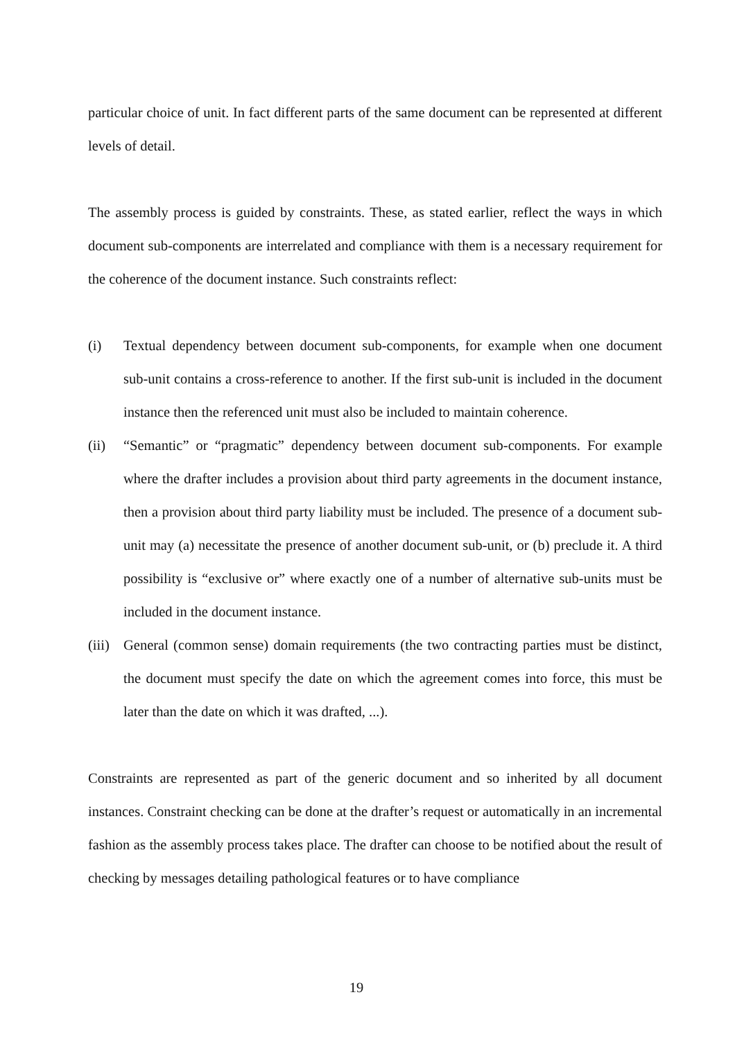particular choice of unit. In fact different parts of the same document can be represented at different levels of detail.
The assembly process is guided by constraints. These, as stated earlier, reflect the ways in which document sub-components are interrelated and compliance with them is a necessary requirement for the coherence of the document instance. Such constraints reflect:
(i) Textual dependency between document sub-components, for example when one document sub-unit contains a cross-reference to another. If the first sub-unit is included in the document instance then the referenced unit must also be included to maintain coherence.
(ii) “Semantic” or “pragmatic” dependency between document sub-components. For example where the drafter includes a provision about third party agreements in the document instance, then a provision about third party liability must be included. The presence of a document sub-unit may (a) necessitate the presence of another document sub-unit, or (b) preclude it. A third possibility is “exclusive or” where exactly one of a number of alternative sub-units must be included in the document instance.
(iii) General (common sense) domain requirements (the two contracting parties must be distinct, the document must specify the date on which the agreement comes into force, this must be later than the date on which it was drafted, ...).
Constraints are represented as part of the generic document and so inherited by all document instances. Constraint checking can be done at the drafter’s request or automatically in an incremental fashion as the assembly process takes place. The drafter can choose to be notified about the result of checking by messages detailing pathological features or to have compliance
19